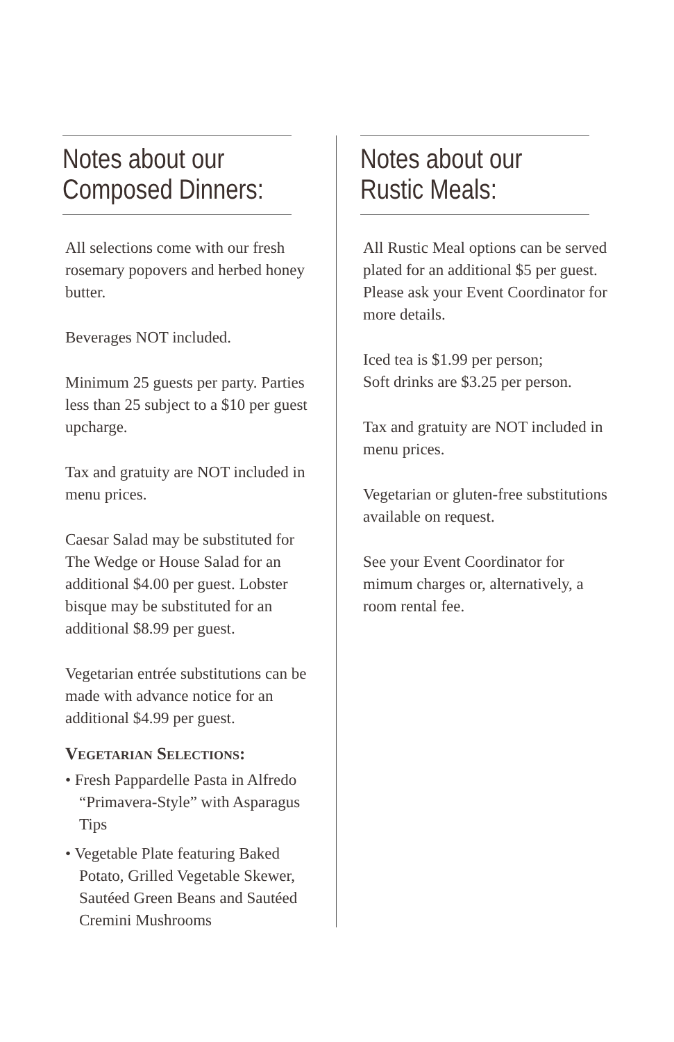Notes about our
Composed Dinners:
All selections come with our fresh rosemary popovers and herbed honey butter.
Beverages NOT included.
Minimum 25 guests per party. Parties less than 25 subject to a $10 per guest upcharge.
Tax and gratuity are NOT included in menu prices.
Caesar Salad may be substituted for The Wedge or House Salad for an additional $4.00 per guest. Lobster bisque may be substituted for an additional $8.99 per guest.
Vegetarian entrée substitutions can be made with advance notice for an additional $4.99 per guest.
Vegetarian Selections:
• Fresh Pappardelle Pasta in Alfredo “Primavera-Style” with Asparagus Tips
• Vegetable Plate featuring Baked Potato, Grilled Vegetable Skewer, Sautéed Green Beans and Sautéed Cremini Mushrooms
Notes about our
Rustic Meals:
All Rustic Meal options can be served plated for an additional $5 per guest. Please ask your Event Coordinator for more details.
Iced tea is $1.99 per person;
Soft drinks are $3.25 per person.
Tax and gratuity are NOT included in menu prices.
Vegetarian or gluten-free substitutions available on request.
See your Event Coordinator for mimum charges or, alternatively, a room rental fee.